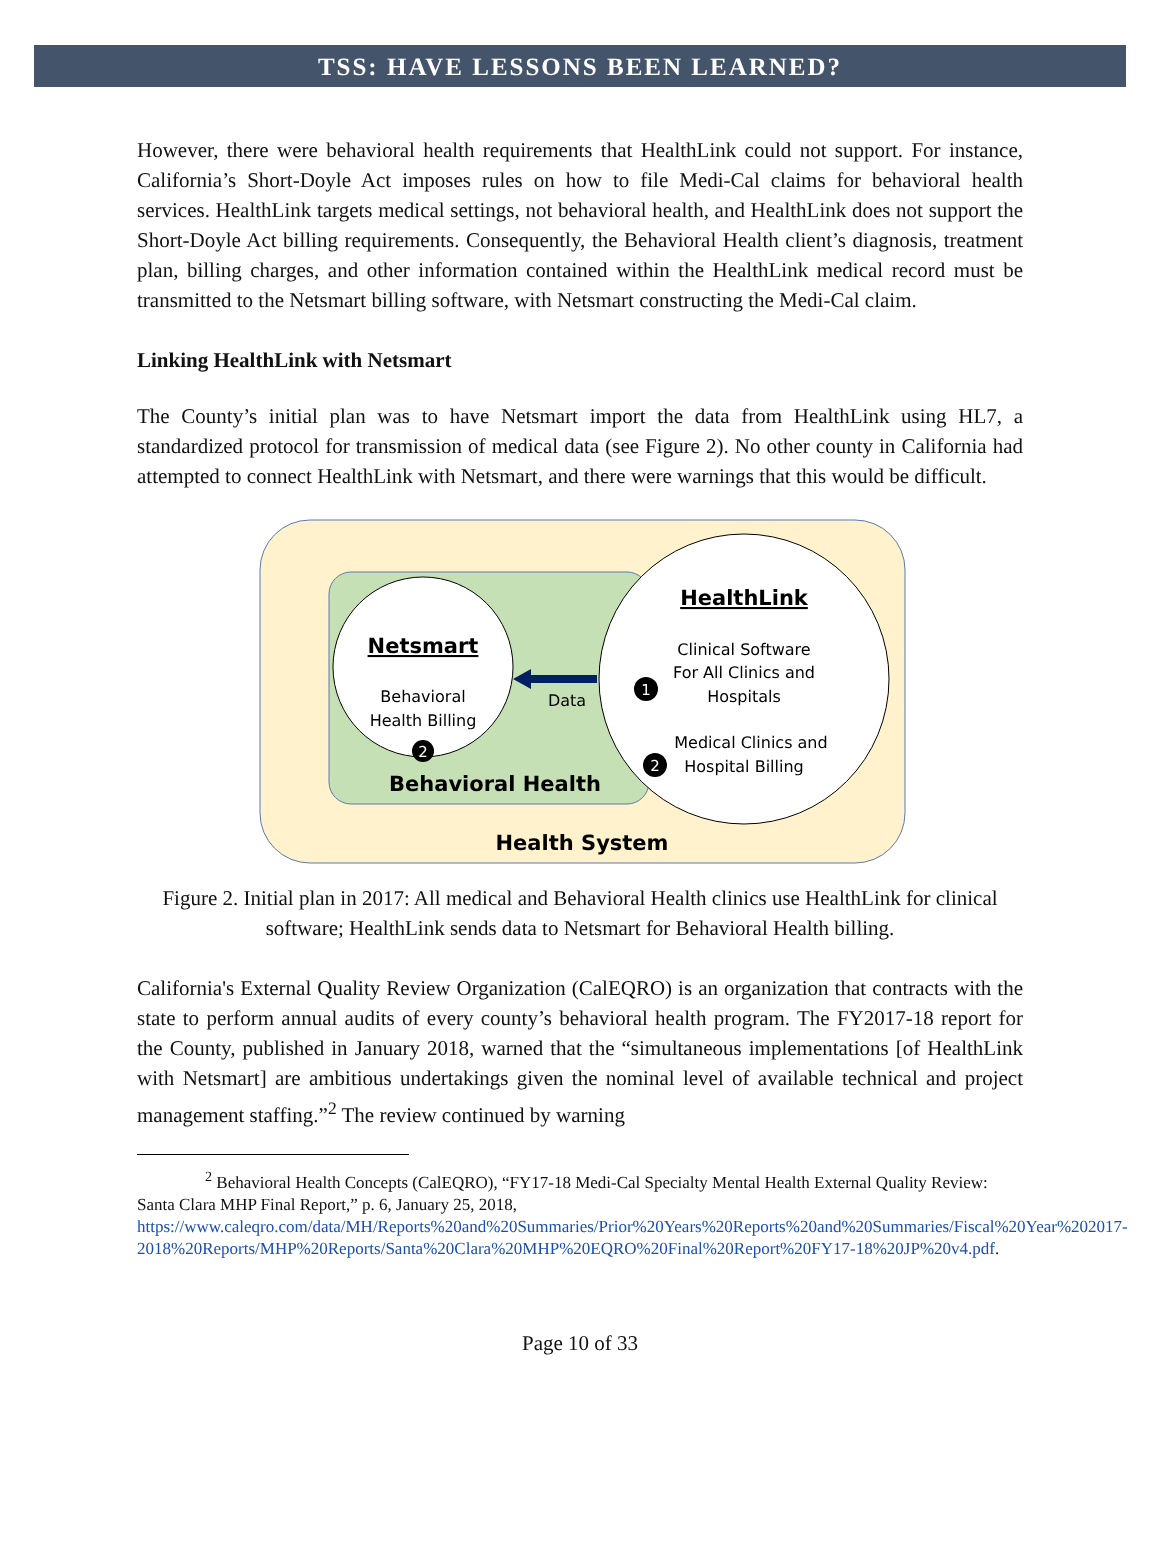TSS: HAVE LESSONS BEEN LEARNED?
However, there were behavioral health requirements that HealthLink could not support. For instance, California’s Short-Doyle Act imposes rules on how to file Medi-Cal claims for behavioral health services. HealthLink targets medical settings, not behavioral health, and HealthLink does not support the Short-Doyle Act billing requirements. Consequently, the Behavioral Health client’s diagnosis, treatment plan, billing charges, and other information contained within the HealthLink medical record must be transmitted to the Netsmart billing software, with Netsmart constructing the Medi-Cal claim.
Linking HealthLink with Netsmart
The County’s initial plan was to have Netsmart import the data from HealthLink using HL7, a standardized protocol for transmission of medical data (see Figure 2). No other county in California had attempted to connect HealthLink with Netsmart, and there were warnings that this would be difficult.
Netsmart
Behavioral
Health Billing
2
Data
HealthLink
Clinical Software
For All Clinics and
Hospitals
1
Medical Clinics and
Hospital Billing
2
Behavioral Health
Health System
Figure 2. Initial plan in 2017: All medical and Behavioral Health clinics use HealthLink for clinical software; HealthLink sends data to Netsmart for Behavioral Health billing.
California's External Quality Review Organization (CalEQRO) is an organization that contracts with the state to perform annual audits of every county’s behavioral health program. The FY2017-18 report for the County, published in January 2018, warned that the “simultaneous implementations [of HealthLink with Netsmart] are ambitious undertakings given the nominal level of available technical and project management staffing.”<sup>2</sup> The review continued by warning
<sup>2</sup> Behavioral Health Concepts (CalEQRO), “FY17-18 Medi-Cal Specialty Mental Health External Quality Review: Santa Clara MHP Final Report,” p. 6, January 25, 2018, https://www.caleqro.com/data/MH/Reports%20and%20Summaries/Prior%20Years%20Reports%20and%20Summaries/Fiscal%20Year%202017-2018%20Reports/MHP%20Reports/Santa%20Clara%20MHP%20EQRO%20Final%20Report%20FY17-18%20JP%20v4.pdf.
Page 10 of 33